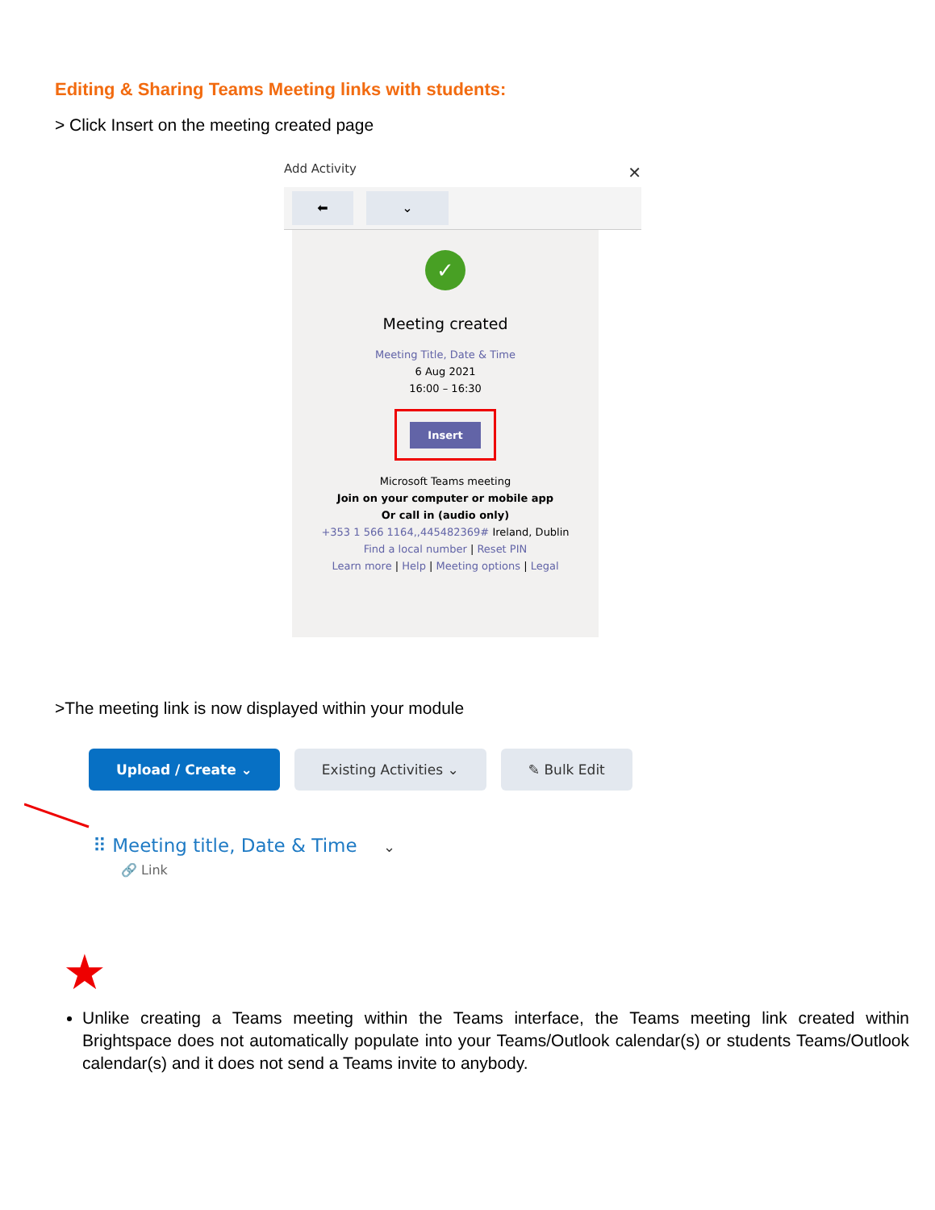Editing & Sharing Teams Meeting links with students:
> Click Insert on the meeting created page
Add Activity ✕
⬅ ⌄
✓
Meeting created
Meeting Title, Date & Time
6 Aug 2021
16:00 – 16:30
Insert
Microsoft Teams meeting
Join on your computer or mobile app
Or call in (audio only)
+353 1 566 1164,,445482369# Ireland, Dublin
Find a local number | Reset PIN
Learn more | Help | Meeting options | Legal
>The meeting link is now displayed within your module
Upload / Create ⌄ Existing Activities ⌄ ✎ Bulk Edit
⠿ Meeting title, Date & Time ⌄
🔗 Link
★
Unlike creating a Teams meeting within the Teams interface, the Teams meeting link created within Brightspace does not automatically populate into your Teams/Outlook calendar(s) or students Teams/Outlook calendar(s) and it does not send a Teams invite to anybody.